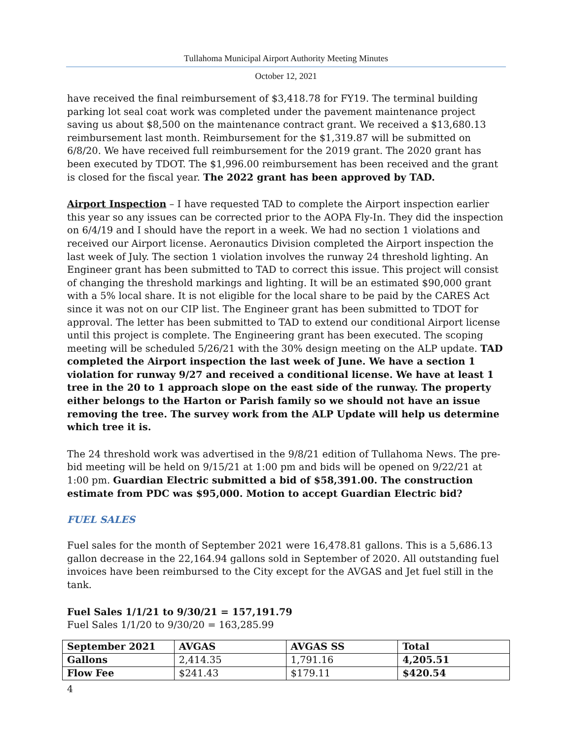Tullahoma Municipal Airport Authority Meeting Minutes
October 12, 2021
have received the final reimbursement of $3,418.78 for FY19. The terminal building parking lot seal coat work was completed under the pavement maintenance project saving us about $8,500 on the maintenance contract grant. We received a $13,680.13 reimbursement last month. Reimbursement for the $1,319.87 will be submitted on 6/8/20. We have received full reimbursement for the 2019 grant. The 2020 grant has been executed by TDOT. The $1,996.00 reimbursement has been received and the grant is closed for the fiscal year. The 2022 grant has been approved by TAD.
Airport Inspection – I have requested TAD to complete the Airport inspection earlier this year so any issues can be corrected prior to the AOPA Fly-In. They did the inspection on 6/4/19 and I should have the report in a week. We had no section 1 violations and received our Airport license. Aeronautics Division completed the Airport inspection the last week of July. The section 1 violation involves the runway 24 threshold lighting. An Engineer grant has been submitted to TAD to correct this issue. This project will consist of changing the threshold markings and lighting. It will be an estimated $90,000 grant with a 5% local share. It is not eligible for the local share to be paid by the CARES Act since it was not on our CIP list. The Engineer grant has been submitted to TDOT for approval. The letter has been submitted to TAD to extend our conditional Airport license until this project is complete. The Engineering grant has been executed. The scoping meeting will be scheduled 5/26/21 with the 30% design meeting on the ALP update. TAD completed the Airport inspection the last week of June. We have a section 1 violation for runway 9/27 and received a conditional license. We have at least 1 tree in the 20 to 1 approach slope on the east side of the runway. The property either belongs to the Harton or Parish family so we should not have an issue removing the tree. The survey work from the ALP Update will help us determine which tree it is.
The 24 threshold work was advertised in the 9/8/21 edition of Tullahoma News. The pre-bid meeting will be held on 9/15/21 at 1:00 pm and bids will be opened on 9/22/21 at 1:00 pm. Guardian Electric submitted a bid of $58,391.00. The construction estimate from PDC was $95,000. Motion to accept Guardian Electric bid?
FUEL SALES
Fuel sales for the month of September 2021 were 16,478.81 gallons. This is a 5,686.13 gallon decrease in the 22,164.94 gallons sold in September of 2020. All outstanding fuel invoices have been reimbursed to the City except for the AVGAS and Jet fuel still in the tank.
Fuel Sales 1/1/21 to 9/30/21 = 157,191.79
Fuel Sales 1/1/20 to 9/30/20 = 163,285.99
| September 2021 | AVGAS | AVGAS SS | Total |
| --- | --- | --- | --- |
| Gallons | 2,414.35 | 1,791.16 | 4,205.51 |
| Flow Fee | $241.43 | $179.11 | $420.54 |
4